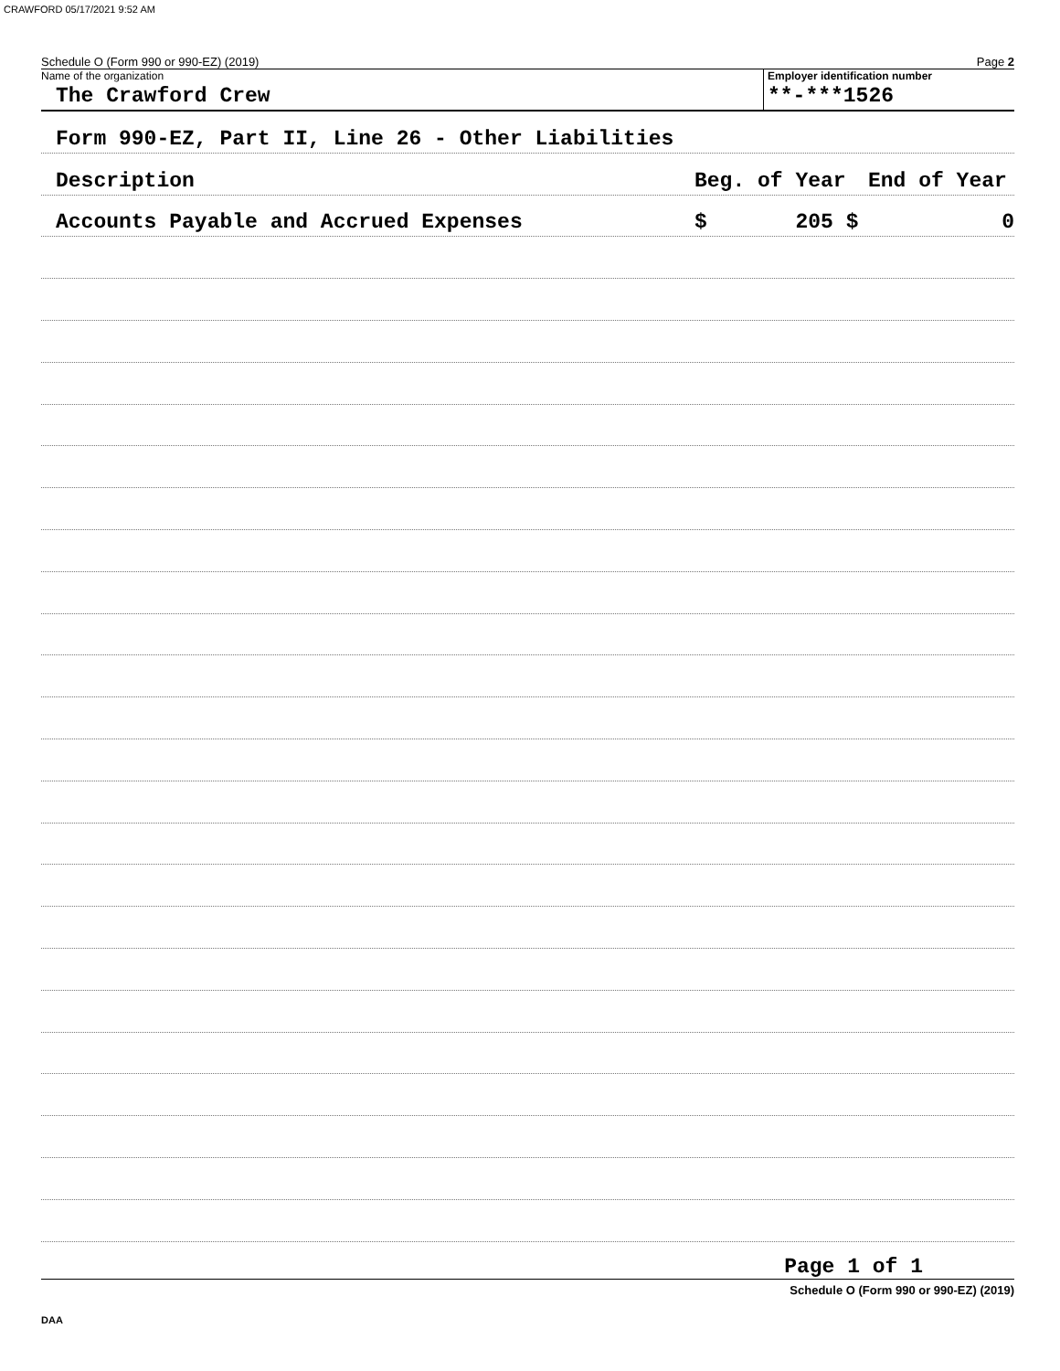CRAWFORD 05/17/2021 9:52 AM
Schedule O (Form 990 or 990-EZ) (2019) Page 2
Name of the organization
The Crawford Crew
Employer identification number
**-***1526
Form 990-EZ, Part II, Line 26 - Other Liabilities
Description Beg. of Year End of Year
Accounts Payable and Accrued Expenses $ 205 $ 0
Page 1 of 1
Schedule O (Form 990 or 990-EZ) (2019)
DAA